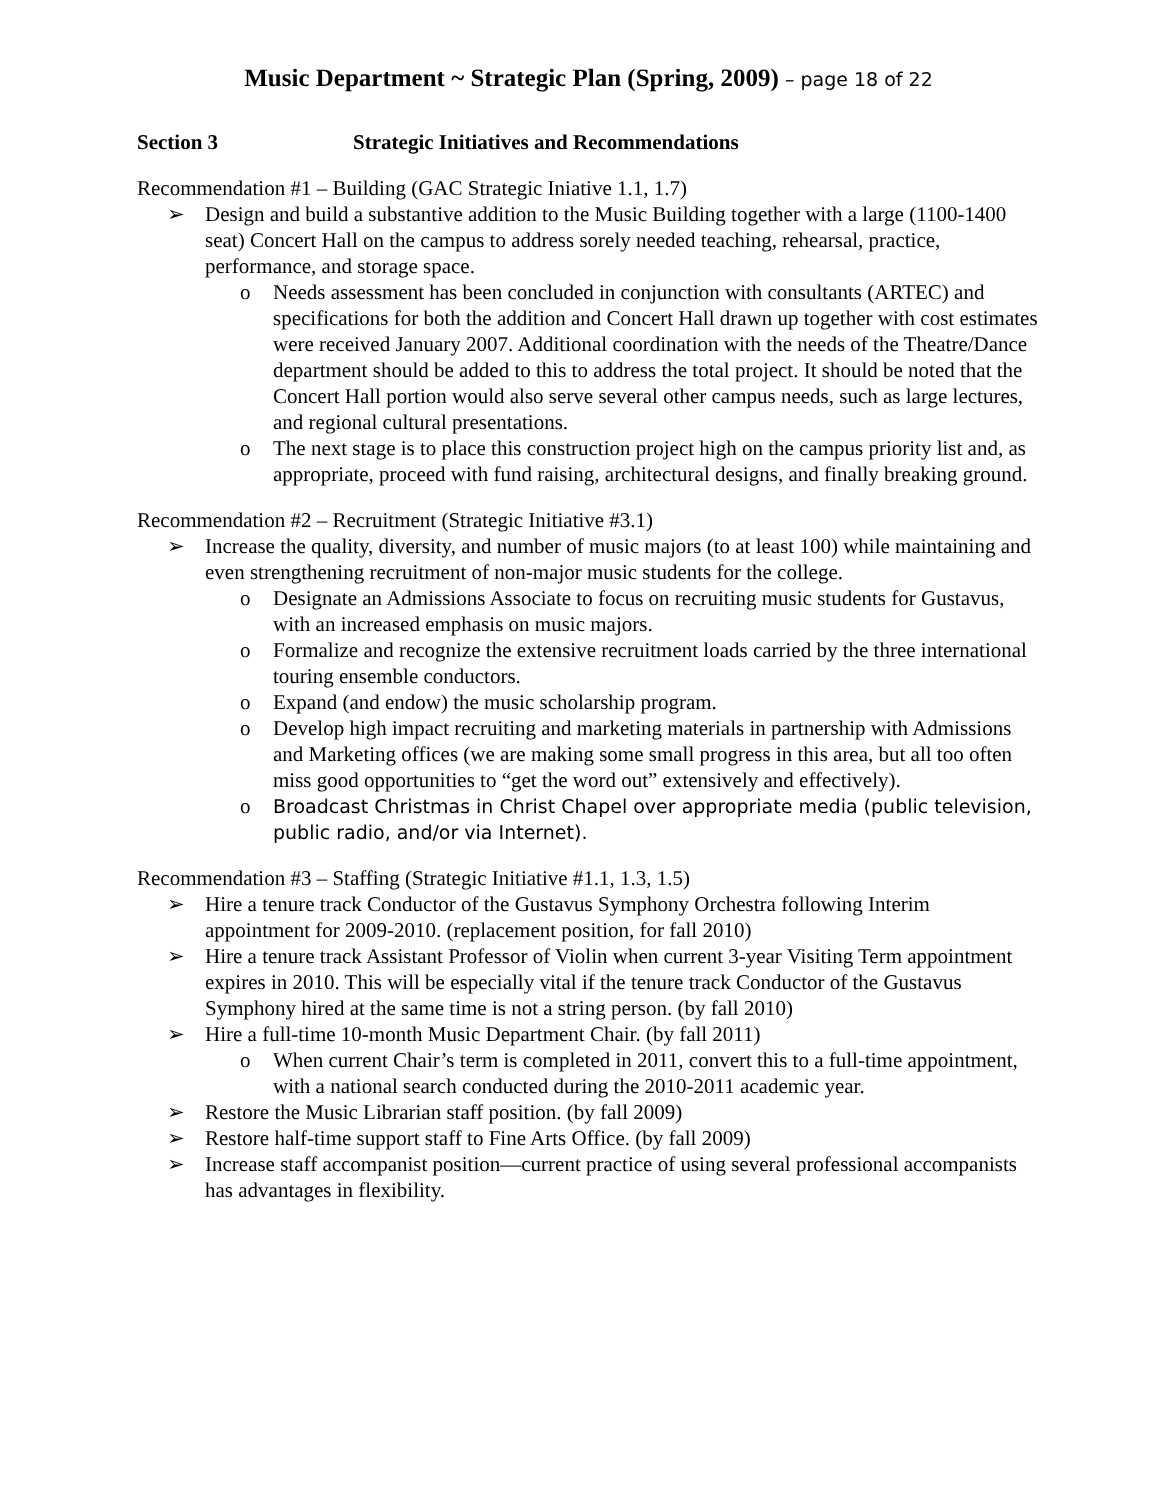Music Department ~ Strategic Plan (Spring, 2009) – page 18 of 22
Section 3 Strategic Initiatives and Recommendations
Recommendation #1 – Building (GAC Strategic Iniative 1.1, 1.7)
➢ Design and build a substantive addition to the Music Building together with a large (1100-1400 seat) Concert Hall on the campus to address sorely needed teaching, rehearsal, practice, performance, and storage space.
o Needs assessment has been concluded in conjunction with consultants (ARTEC) and specifications for both the addition and Concert Hall drawn up together with cost estimates were received January 2007. Additional coordination with the needs of the Theatre/Dance department should be added to this to address the total project. It should be noted that the Concert Hall portion would also serve several other campus needs, such as large lectures, and regional cultural presentations.
o The next stage is to place this construction project high on the campus priority list and, as appropriate, proceed with fund raising, architectural designs, and finally breaking ground.
Recommendation #2 – Recruitment (Strategic Initiative #3.1)
➢ Increase the quality, diversity, and number of music majors (to at least 100) while maintaining and even strengthening recruitment of non-major music students for the college.
o Designate an Admissions Associate to focus on recruiting music students for Gustavus, with an increased emphasis on music majors.
o Formalize and recognize the extensive recruitment loads carried by the three international touring ensemble conductors.
o Expand (and endow) the music scholarship program.
o Develop high impact recruiting and marketing materials in partnership with Admissions and Marketing offices (we are making some small progress in this area, but all too often miss good opportunities to “get the word out” extensively and effectively).
o Broadcast Christmas in Christ Chapel over appropriate media (public television, public radio, and/or via Internet).
Recommendation #3 – Staffing (Strategic Initiative #1.1, 1.3, 1.5)
➢ Hire a tenure track Conductor of the Gustavus Symphony Orchestra following Interim appointment for 2009-2010. (replacement position, for fall 2010)
➢ Hire a tenure track Assistant Professor of Violin when current 3-year Visiting Term appointment expires in 2010. This will be especially vital if the tenure track Conductor of the Gustavus Symphony hired at the same time is not a string person. (by fall 2010)
➢ Hire a full-time 10-month Music Department Chair. (by fall 2011)
o When current Chair’s term is completed in 2011, convert this to a full-time appointment, with a national search conducted during the 2010-2011 academic year.
➢ Restore the Music Librarian staff position. (by fall 2009)
➢ Restore half-time support staff to Fine Arts Office. (by fall 2009)
➢ Increase staff accompanist position—current practice of using several professional accompanists has advantages in flexibility.